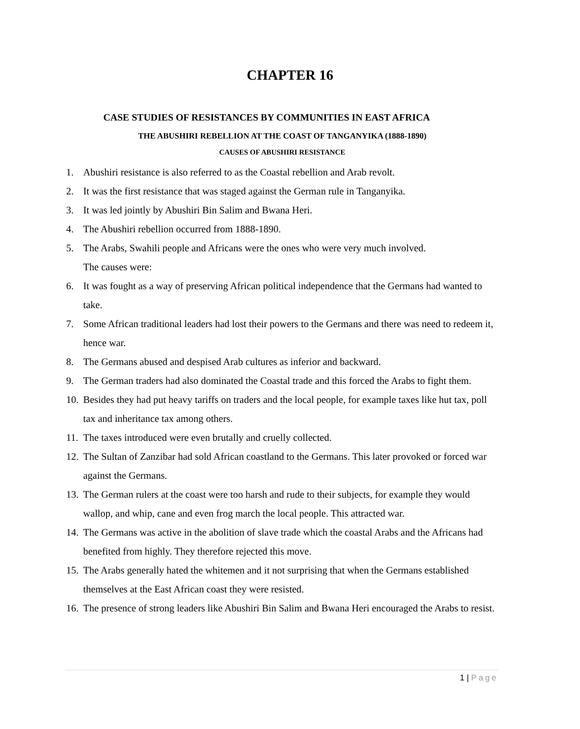CHAPTER 16
CASE STUDIES OF RESISTANCES BY COMMUNITIES IN EAST AFRICA
THE ABUSHIRI REBELLION AT THE COAST OF TANGANYIKA (1888-1890)
CAUSES OF ABUSHIRI RESISTANCE
1. Abushiri resistance is also referred to as the Coastal rebellion and Arab revolt.
2. It was the first resistance that was staged against the German rule in Tanganyika.
3. It was led jointly by Abushiri Bin Salim and Bwana Heri.
4. The Abushiri rebellion occurred from 1888-1890.
5. The Arabs, Swahili people and Africans were the ones who were very much involved.
The causes were:
6. It was fought as a way of preserving African political independence that the Germans had wanted to take.
7. Some African traditional leaders had lost their powers to the Germans and there was need to redeem it, hence war.
8. The Germans abused and despised Arab cultures as inferior and backward.
9. The German traders had also dominated the Coastal trade and this forced the Arabs to fight them.
10. Besides they had put heavy tariffs on traders and the local people, for example taxes like hut tax, poll tax and inheritance tax among others.
11. The taxes introduced were even brutally and cruelly collected.
12. The Sultan of Zanzibar had sold African coastland to the Germans. This later provoked or forced war against the Germans.
13. The German rulers at the coast were too harsh and rude to their subjects, for example they would wallop, and whip, cane and even frog march the local people. This attracted war.
14. The Germans was active in the abolition of slave trade which the coastal Arabs and the Africans had benefited from highly. They therefore rejected this move.
15. The Arabs generally hated the whitemen and it not surprising that when the Germans established themselves at the East African coast they were resisted.
16. The presence of strong leaders like Abushiri Bin Salim and Bwana Heri encouraged the Arabs to resist.
1 | Page